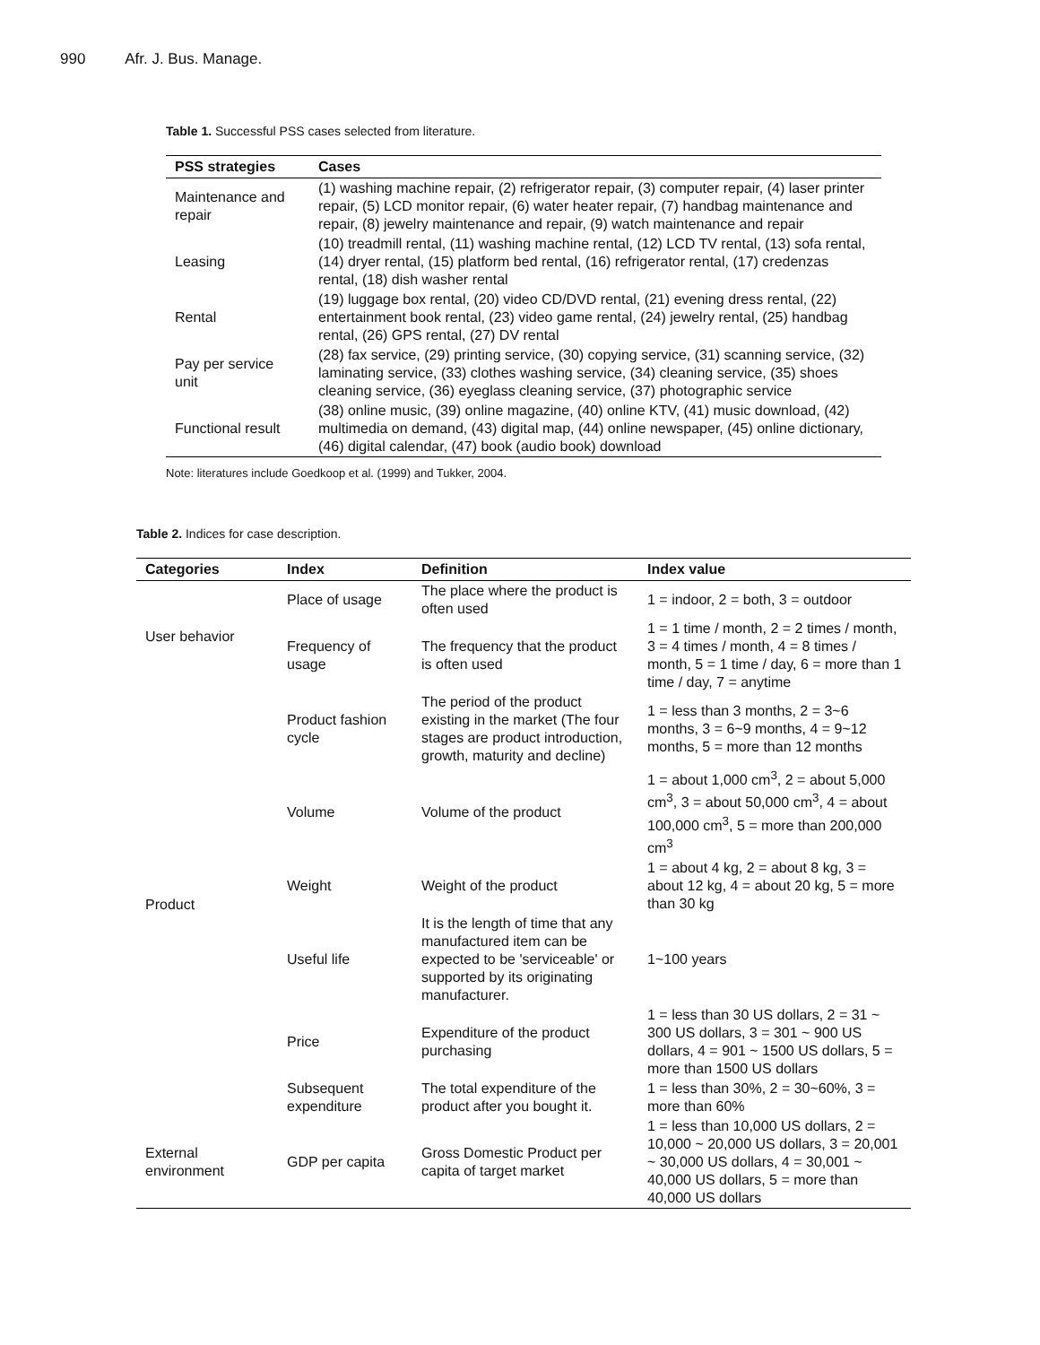990 Afr. J. Bus. Manage.
Table 1. Successful PSS cases selected from literature.
| PSS strategies | Cases |
| --- | --- |
| Maintenance and repair | (1) washing machine repair, (2) refrigerator repair, (3) computer repair, (4) laser printer repair, (5) LCD monitor repair, (6) water heater repair, (7) handbag maintenance and repair, (8) jewelry maintenance and repair, (9) watch maintenance and repair |
| Leasing | (10) treadmill rental, (11) washing machine rental, (12) LCD TV rental, (13) sofa rental, (14) dryer rental, (15) platform bed rental, (16) refrigerator rental, (17) credenzas rental, (18) dish washer rental |
| Rental | (19) luggage box rental, (20) video CD/DVD rental, (21) evening dress rental, (22) entertainment book rental, (23) video game rental, (24) jewelry rental, (25) handbag rental, (26) GPS rental, (27) DV rental |
| Pay per service unit | (28) fax service, (29) printing service, (30) copying service, (31) scanning service, (32) laminating service, (33) clothes washing service, (34) cleaning service, (35) shoes cleaning service, (36) eyeglass cleaning service, (37) photographic service |
| Functional result | (38) online music, (39) online magazine, (40) online KTV, (41) music download, (42) multimedia on demand, (43) digital map, (44) online newspaper, (45) online dictionary, (46) digital calendar, (47) book (audio book) download |
Note: literatures include Goedkoop et al. (1999) and Tukker, 2004.
Table 2. Indices for case description.
| Categories | Index | Definition | Index value |
| --- | --- | --- | --- |
| User behavior | Place of usage | The place where the product is often used | 1 = indoor, 2 = both, 3 = outdoor |
| | Frequency of usage | The frequency that the product is often used | 1 = 1 time / month, 2 = 2 times / month, 3 = 4 times / month, 4 = 8 times / month, 5 = 1 time / day, 6 = more than 1 time / day, 7 = anytime |
| Product | Product fashion cycle | The period of the product existing in the market (The four stages are product introduction, growth, maturity and decline) | 1 = less than 3 months, 2 = 3~6 months, 3 = 6~9 months, 4 = 9~12 months, 5 = more than 12 months |
| | Volume | Volume of the product | 1 = about 1,000 cm<sup>3</sup>, 2 = about 5,000 cm<sup>3</sup>, 3 = about 50,000 cm<sup>3</sup>, 4 = about 100,000 cm<sup>3</sup>, 5 = more than 200,000 cm<sup>3</sup> |
| | Weight | Weight of the product | 1 = about 4 kg, 2 = about 8 kg, 3 = about 12 kg, 4 = about 20 kg, 5 = more than 30 kg |
| | Useful life | It is the length of time that any manufactured item can be expected to be 'serviceable' or supported by its originating manufacturer. | 1~100 years |
| | Price | Expenditure of the product purchasing | 1 = less than 30 US dollars, 2 = 31 ~ 300 US dollars, 3 = 301 ~ 900 US dollars, 4 = 901 ~ 1500 US dollars, 5 = more than 1500 US dollars |
| | Subsequent expenditure | The total expenditure of the product after you bought it. | 1 = less than 30%, 2 = 30~60%, 3 = more than 60% |
| External environment | GDP per capita | Gross Domestic Product per capita of target market | 1 = less than 10,000 US dollars, 2 = 10,000 ~ 20,000 US dollars, 3 = 20,001 ~ 30,000 US dollars, 4 = 30,001 ~ 40,000 US dollars, 5 = more than 40,000 US dollars |